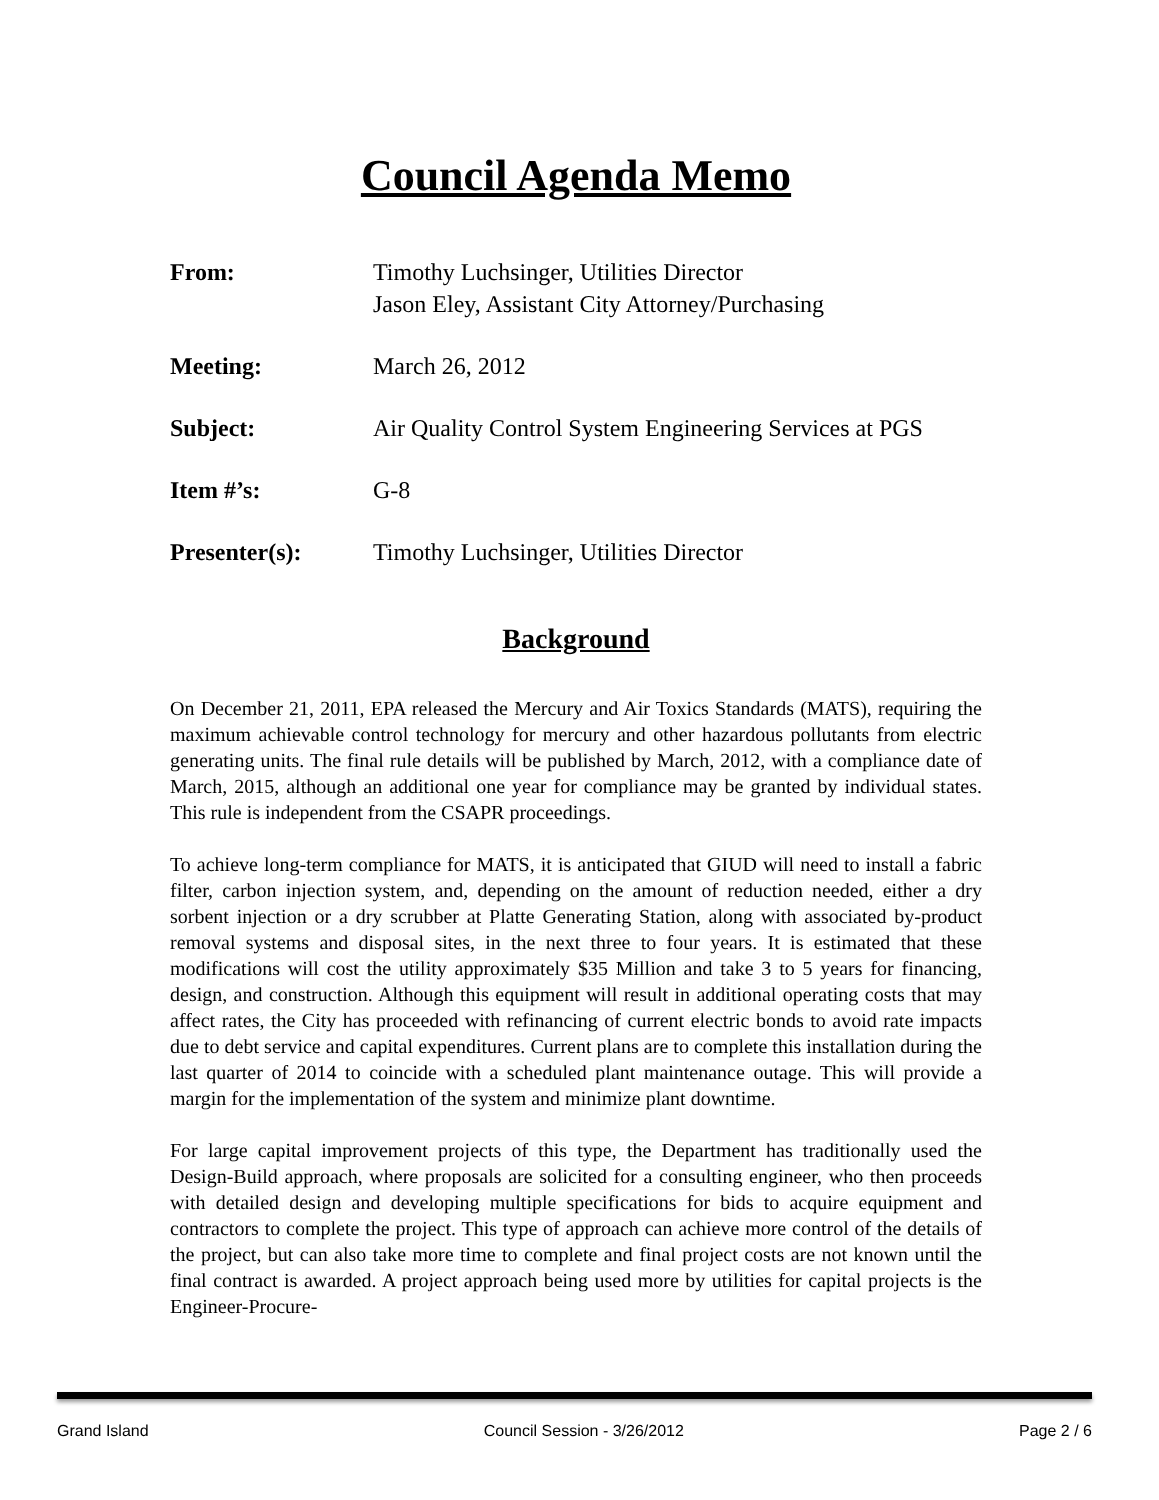Council Agenda Memo
From: Timothy Luchsinger, Utilities Director
Jason Eley, Assistant City Attorney/Purchasing
Meeting: March 26, 2012
Subject: Air Quality Control System Engineering Services at PGS
Item #’s: G-8
Presenter(s): Timothy Luchsinger, Utilities Director
Background
On December 21, 2011, EPA released the Mercury and Air Toxics Standards (MATS), requiring the maximum achievable control technology for mercury and other hazardous pollutants from electric generating units. The final rule details will be published by March, 2012, with a compliance date of March, 2015, although an additional one year for compliance may be granted by individual states. This rule is independent from the CSAPR proceedings.
To achieve long-term compliance for MATS, it is anticipated that GIUD will need to install a fabric filter, carbon injection system, and, depending on the amount of reduction needed, either a dry sorbent injection or a dry scrubber at Platte Generating Station, along with associated by-product removal systems and disposal sites, in the next three to four years. It is estimated that these modifications will cost the utility approximately $35 Million and take 3 to 5 years for financing, design, and construction. Although this equipment will result in additional operating costs that may affect rates, the City has proceeded with refinancing of current electric bonds to avoid rate impacts due to debt service and capital expenditures. Current plans are to complete this installation during the last quarter of 2014 to coincide with a scheduled plant maintenance outage. This will provide a margin for the implementation of the system and minimize plant downtime.
For large capital improvement projects of this type, the Department has traditionally used the Design-Build approach, where proposals are solicited for a consulting engineer, who then proceeds with detailed design and developing multiple specifications for bids to acquire equipment and contractors to complete the project. This type of approach can achieve more control of the details of the project, but can also take more time to complete and final project costs are not known until the final contract is awarded. A project approach being used more by utilities for capital projects is the Engineer-Procure-
Grand Island Council Session - 3/26/2012 Page 2 / 6